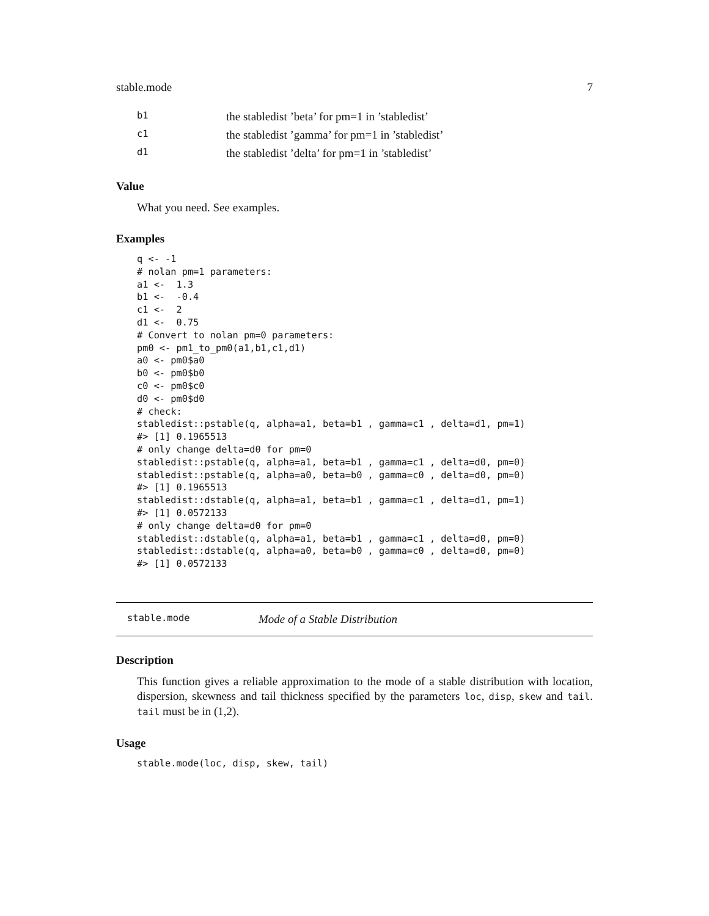stable.mode 7
| b1 | the stabledist ’beta’ for pm=1 in ’stabledist’ |
| c1 | the stabledist ’gamma’ for pm=1 in ’stabledist’ |
| d1 | the stabledist ’delta’ for pm=1 in ’stabledist’ |
Value
What you need. See examples.
Examples
q <- -1
# nolan pm=1 parameters:
a1 <-  1.3
b1 <-  -0.4
c1 <-  2
d1 <-  0.75
# Convert to nolan pm=0 parameters:
pm0 <- pm1_to_pm0(a1,b1,c1,d1)
a0 <- pm0$a0
b0 <- pm0$b0
c0 <- pm0$c0
d0 <- pm0$d0
# check:
stabledist::pstable(q, alpha=a1, beta=b1 , gamma=c1 , delta=d1, pm=1)
#> [1] 0.1965513
# only change delta=d0 for pm=0
stabledist::pstable(q, alpha=a1, beta=b1 , gamma=c1 , delta=d0, pm=0)
stabledist::pstable(q, alpha=a0, beta=b0 , gamma=c0 , delta=d0, pm=0)
#> [1] 0.1965513
stabledist::dstable(q, alpha=a1, beta=b1 , gamma=c1 , delta=d1, pm=1)
#> [1] 0.0572133
# only change delta=d0 for pm=0
stabledist::dstable(q, alpha=a1, beta=b1 , gamma=c1 , delta=d0, pm=0)
stabledist::dstable(q, alpha=a0, beta=b0 , gamma=c0 , delta=d0, pm=0)
#> [1] 0.0572133
stable.mode Mode of a Stable Distribution
Description
This function gives a reliable approximation to the mode of a stable distribution with location, dispersion, skewness and tail thickness specified by the parameters loc, disp, skew and tail. tail must be in (1,2).
Usage
stable.mode(loc, disp, skew, tail)